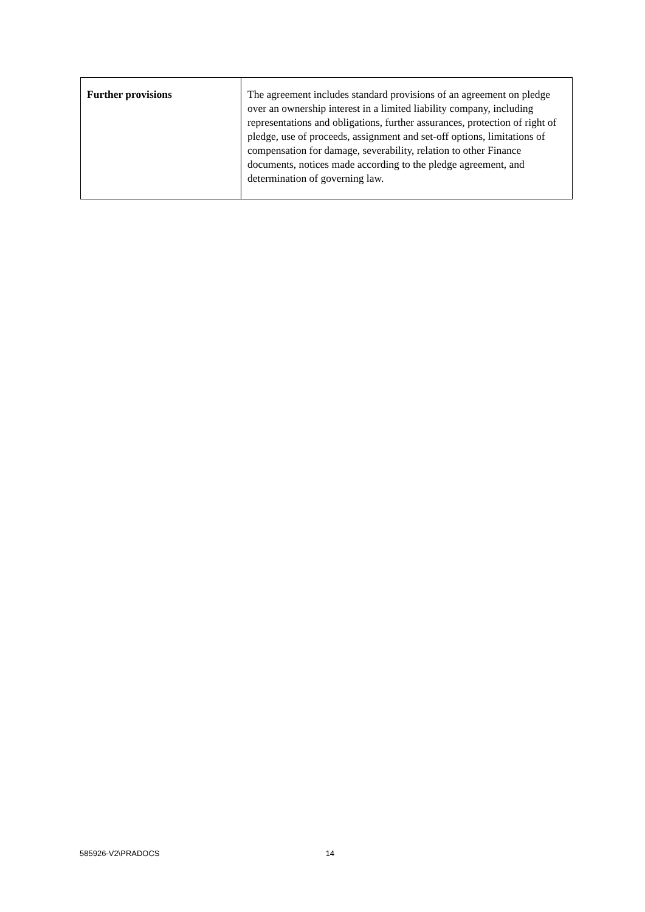| Further provisions | The agreement includes standard provisions of an agreement on pledge over an ownership interest in a limited liability company, including representations and obligations, further assurances, protection of right of pledge, use of proceeds, assignment and set-off options, limitations of compensation for damage, severability, relation to other Finance documents, notices made according to the pledge agreement, and determination of governing law. |
585926-V2\PRADOCS 14